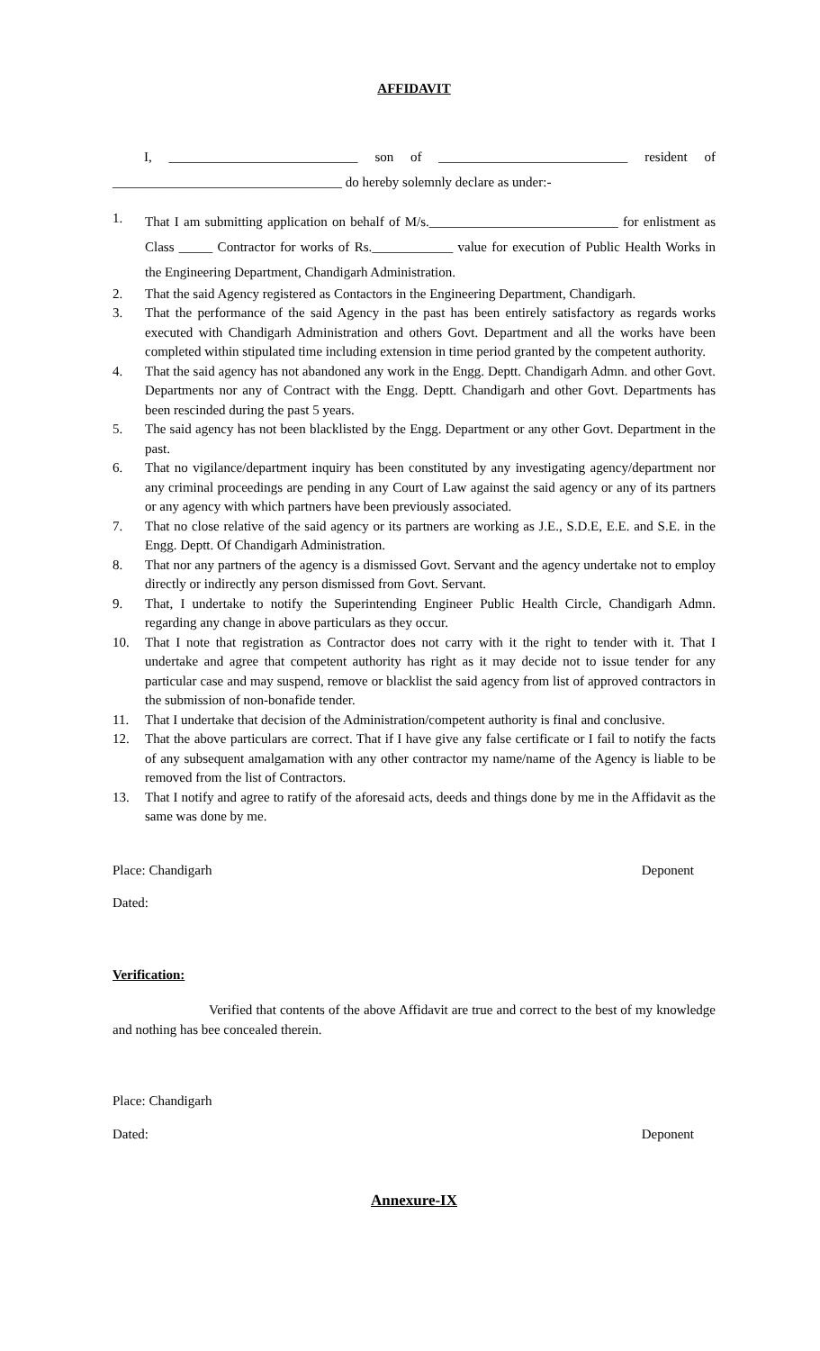AFFIDAVIT
I, ____________________________ son of ____________________________ resident of __________________________________ do hereby solemnly declare as under:-
1.
That I am submitting application on behalf of M/s.____________________________ for enlistment as Class _____ Contractor for works of Rs.____________ value for execution of Public Health Works in the Engineering Department, Chandigarh Administration.
2. That the said Agency registered as Contactors in the Engineering Department, Chandigarh.
3. That the performance of the said Agency in the past has been entirely satisfactory as regards works executed with Chandigarh Administration and others Govt. Department and all the works have been completed within stipulated time including extension in time period granted by the competent authority.
4. That the said agency has not abandoned any work in the Engg. Deptt. Chandigarh Admn. and other Govt. Departments nor any of Contract with the Engg. Deptt. Chandigarh and other Govt. Departments has been rescinded during the past 5 years.
5. The said agency has not been blacklisted by the Engg. Department or any other Govt. Department in the past.
6. That no vigilance/department inquiry has been constituted by any investigating agency/department nor any criminal proceedings are pending in any Court of Law against the said agency or any of its partners or any agency with which partners have been previously associated.
7. That no close relative of the said agency or its partners are working as J.E., S.D.E, E.E. and S.E. in the Engg. Deptt. Of Chandigarh Administration.
8. That nor any partners of the agency is a dismissed Govt. Servant and the agency undertake not to employ directly or indirectly any person dismissed from Govt. Servant.
9. That, I undertake to notify the Superintending Engineer Public Health Circle, Chandigarh Admn. regarding any change in above particulars as they occur.
10. That I note that registration as Contractor does not carry with it the right to tender with it. That I undertake and agree that competent authority has right as it may decide not to issue tender for any particular case and may suspend, remove or blacklist the said agency from list of approved contractors in the submission of non-bonafide tender.
11. That I undertake that decision of the Administration/competent authority is final and conclusive.
12. That the above particulars are correct. That if I have give any false certificate or I fail to notify the facts of any subsequent amalgamation with any other contractor my name/name of the Agency is liable to be removed from the list of Contractors.
13. That I notify and agree to ratify of the aforesaid acts, deeds and things done by me in the Affidavit as the same was done by me.
Place: Chandigarh Deponent
Dated:
Verification:
Verified that contents of the above Affidavit are true and correct to the best of my knowledge and nothing has bee concealed therein.
Place: Chandigarh
Dated: Deponent
Annexure-IX